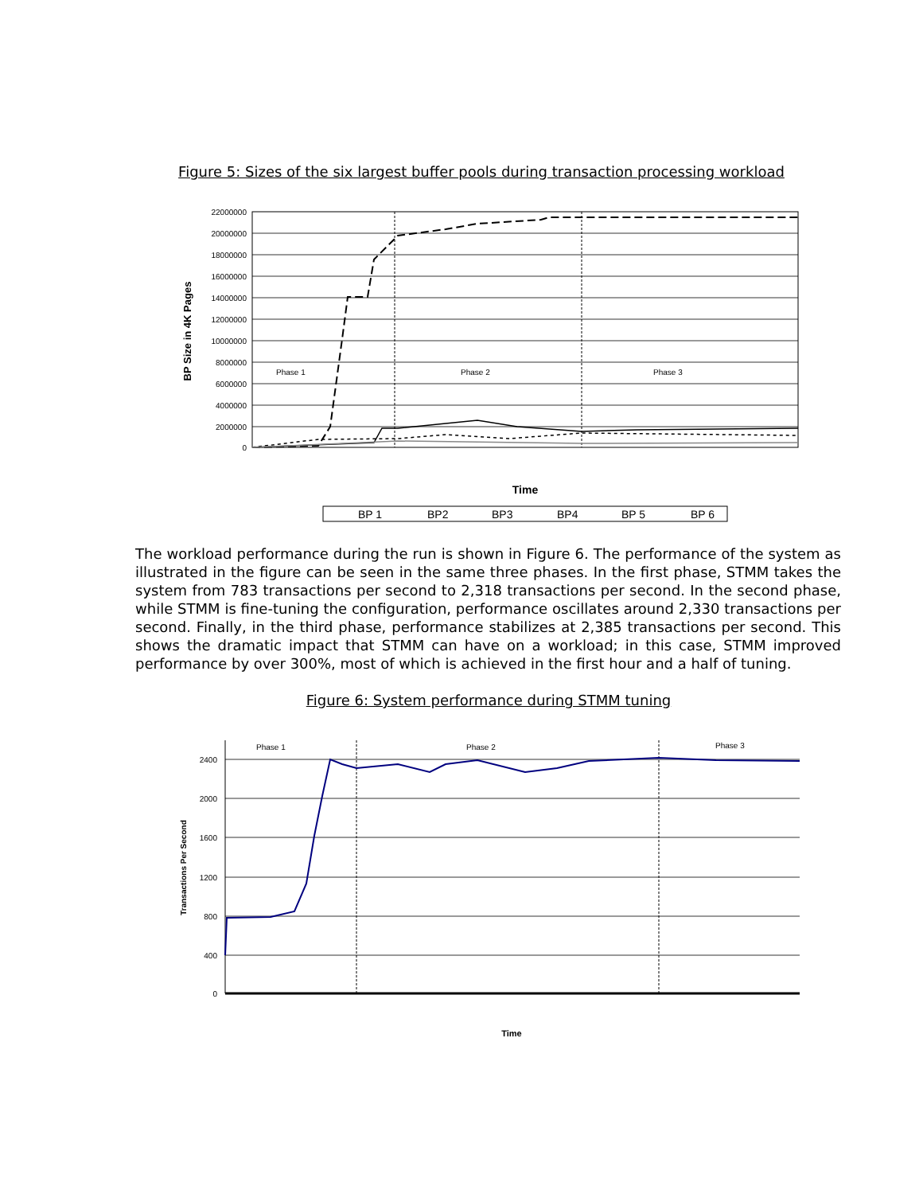Figure 5: Sizes of the six largest buffer pools during transaction processing workload
22000000
20000000
18000000
16000000
14000000
12000000
10000000
8000000
6000000
4000000
2000000
0
Phase 1
Phase 2
Phase 3
BP Size in 4K Pages
Time
BP 1
BP2
BP3
BP4
BP 5
BP 6
The workload performance during the run is shown in Figure 6. The performance of the system as illustrated in the figure can be seen in the same three phases. In the first phase, STMM takes the system from 783 transactions per second to 2,318 transactions per second. In the second phase, while STMM is fine-tuning the configuration, performance oscillates around 2,330 transactions per second. Finally, in the third phase, performance stabilizes at 2,385 transactions per second. This shows the dramatic impact that STMM can have on a workload; in this case, STMM improved performance by over 300%, most of which is achieved in the first hour and a half of tuning.
Figure 6: System performance during STMM tuning
2400
2000
1600
1200
800
400
0
Phase 1
Phase 2
Phase 3
Transactions Per Second
Time